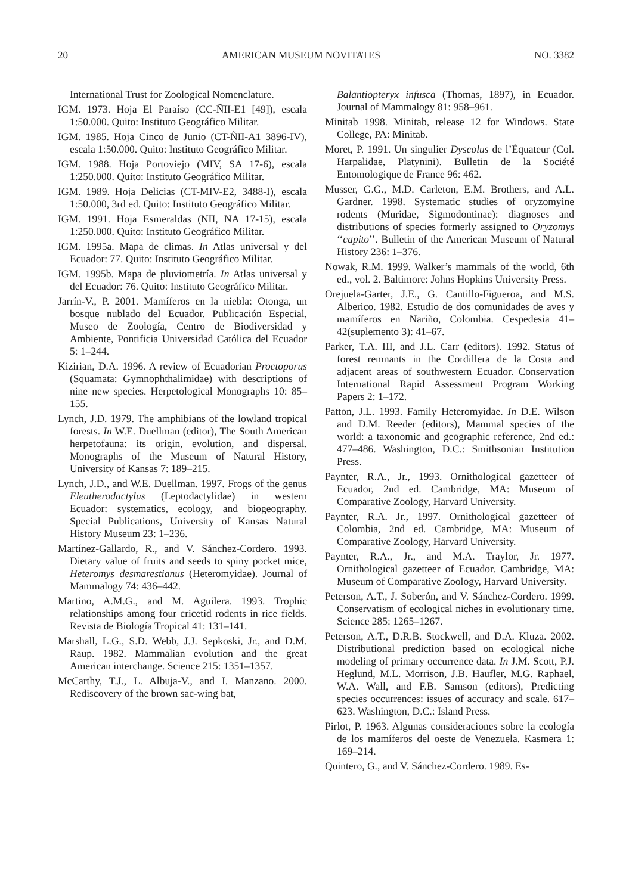20 AMERICAN MUSEUM NOVITATES NO. 3382
International Trust for Zoological Nomenclature.
IGM. 1973. Hoja El Paraíso (CC-ÑII-E1 [49]), escala 1:50.000. Quito: Instituto Geográfico Militar.
IGM. 1985. Hoja Cinco de Junio (CT-ÑII-A1 3896-IV), escala 1:50.000. Quito: Instituto Geográfico Militar.
IGM. 1988. Hoja Portoviejo (MIV, SA 17-6), escala 1:250.000. Quito: Instituto Geográfico Militar.
IGM. 1989. Hoja Delicias (CT-MIV-E2, 3488-I), escala 1:50.000, 3rd ed. Quito: Instituto Geográfico Militar.
IGM. 1991. Hoja Esmeraldas (NII, NA 17-15), escala 1:250.000. Quito: Instituto Geográfico Militar.
IGM. 1995a. Mapa de climas. In Atlas universal y del Ecuador: 77. Quito: Instituto Geográfico Militar.
IGM. 1995b. Mapa de pluviometría. In Atlas universal y del Ecuador: 76. Quito: Instituto Geográfico Militar.
Jarrín-V., P. 2001. Mamíferos en la niebla: Otonga, un bosque nublado del Ecuador. Publicación Especial, Museo de Zoología, Centro de Biodiversidad y Ambiente, Pontificia Universidad Católica del Ecuador 5: 1–244.
Kizirian, D.A. 1996. A review of Ecuadorian Proctoporus (Squamata: Gymnophthalimidae) with descriptions of nine new species. Herpetological Monographs 10: 85–155.
Lynch, J.D. 1979. The amphibians of the lowland tropical forests. In W.E. Duellman (editor), The South American herpetofauna: its origin, evolution, and dispersal. Monographs of the Museum of Natural History, University of Kansas 7: 189–215.
Lynch, J.D., and W.E. Duellman. 1997. Frogs of the genus Eleutherodactylus (Leptodactylidae) in western Ecuador: systematics, ecology, and biogeography. Special Publications, University of Kansas Natural History Museum 23: 1–236.
Martínez-Gallardo, R., and V. Sánchez-Cordero. 1993. Dietary value of fruits and seeds to spiny pocket mice, Heteromys desmarestianus (Heteromyidae). Journal of Mammalogy 74: 436–442.
Martino, A.M.G., and M. Aguilera. 1993. Trophic relationships among four cricetid rodents in rice fields. Revista de Biología Tropical 41: 131–141.
Marshall, L.G., S.D. Webb, J.J. Sepkoski, Jr., and D.M. Raup. 1982. Mammalian evolution and the great American interchange. Science 215: 1351–1357.
McCarthy, T.J., L. Albuja-V., and I. Manzano. 2000. Rediscovery of the brown sac-wing bat,
Balantiopteryx infusca (Thomas, 1897), in Ecuador. Journal of Mammalogy 81: 958–961.
Minitab 1998. Minitab, release 12 for Windows. State College, PA: Minitab.
Moret, P. 1991. Un singulier Dyscolus de l’Équateur (Col. Harpalidae, Platynini). Bulletin de la Société Entomologique de France 96: 462.
Musser, G.G., M.D. Carleton, E.M. Brothers, and A.L. Gardner. 1998. Systematic studies of oryzomyine rodents (Muridae, Sigmodontinae): diagnoses and distributions of species formerly assigned to Oryzomys ‘‘capito’’. Bulletin of the American Museum of Natural History 236: 1–376.
Nowak, R.M. 1999. Walker’s mammals of the world, 6th ed., vol. 2. Baltimore: Johns Hopkins University Press.
Orejuela-Garter, J.E., G. Cantillo-Figueroa, and M.S. Alberico. 1982. Estudio de dos comunidades de aves y mamíferos en Nariño, Colombia. Cespedesia 41–42(suplemento 3): 41–67.
Parker, T.A. III, and J.L. Carr (editors). 1992. Status of forest remnants in the Cordillera de la Costa and adjacent areas of southwestern Ecuador. Conservation International Rapid Assessment Program Working Papers 2: 1–172.
Patton, J.L. 1993. Family Heteromyidae. In D.E. Wilson and D.M. Reeder (editors), Mammal species of the world: a taxonomic and geographic reference, 2nd ed.: 477–486. Washington, D.C.: Smithsonian Institution Press.
Paynter, R.A., Jr., 1993. Ornithological gazetteer of Ecuador, 2nd ed. Cambridge, MA: Museum of Comparative Zoology, Harvard University.
Paynter, R.A. Jr., 1997. Ornithological gazetteer of Colombia, 2nd ed. Cambridge, MA: Museum of Comparative Zoology, Harvard University.
Paynter, R.A., Jr., and M.A. Traylor, Jr. 1977. Ornithological gazetteer of Ecuador. Cambridge, MA: Museum of Comparative Zoology, Harvard University.
Peterson, A.T., J. Soberón, and V. Sánchez-Cordero. 1999. Conservatism of ecological niches in evolutionary time. Science 285: 1265–1267.
Peterson, A.T., D.R.B. Stockwell, and D.A. Kluza. 2002. Distributional prediction based on ecological niche modeling of primary occurrence data. In J.M. Scott, P.J. Heglund, M.L. Morrison, J.B. Haufler, M.G. Raphael, W.A. Wall, and F.B. Samson (editors), Predicting species occurrences: issues of accuracy and scale. 617–623. Washington, D.C.: Island Press.
Pirlot, P. 1963. Algunas consideraciones sobre la ecología de los mamíferos del oeste de Venezuela. Kasmera 1: 169–214.
Quintero, G., and V. Sánchez-Cordero. 1989. Es-